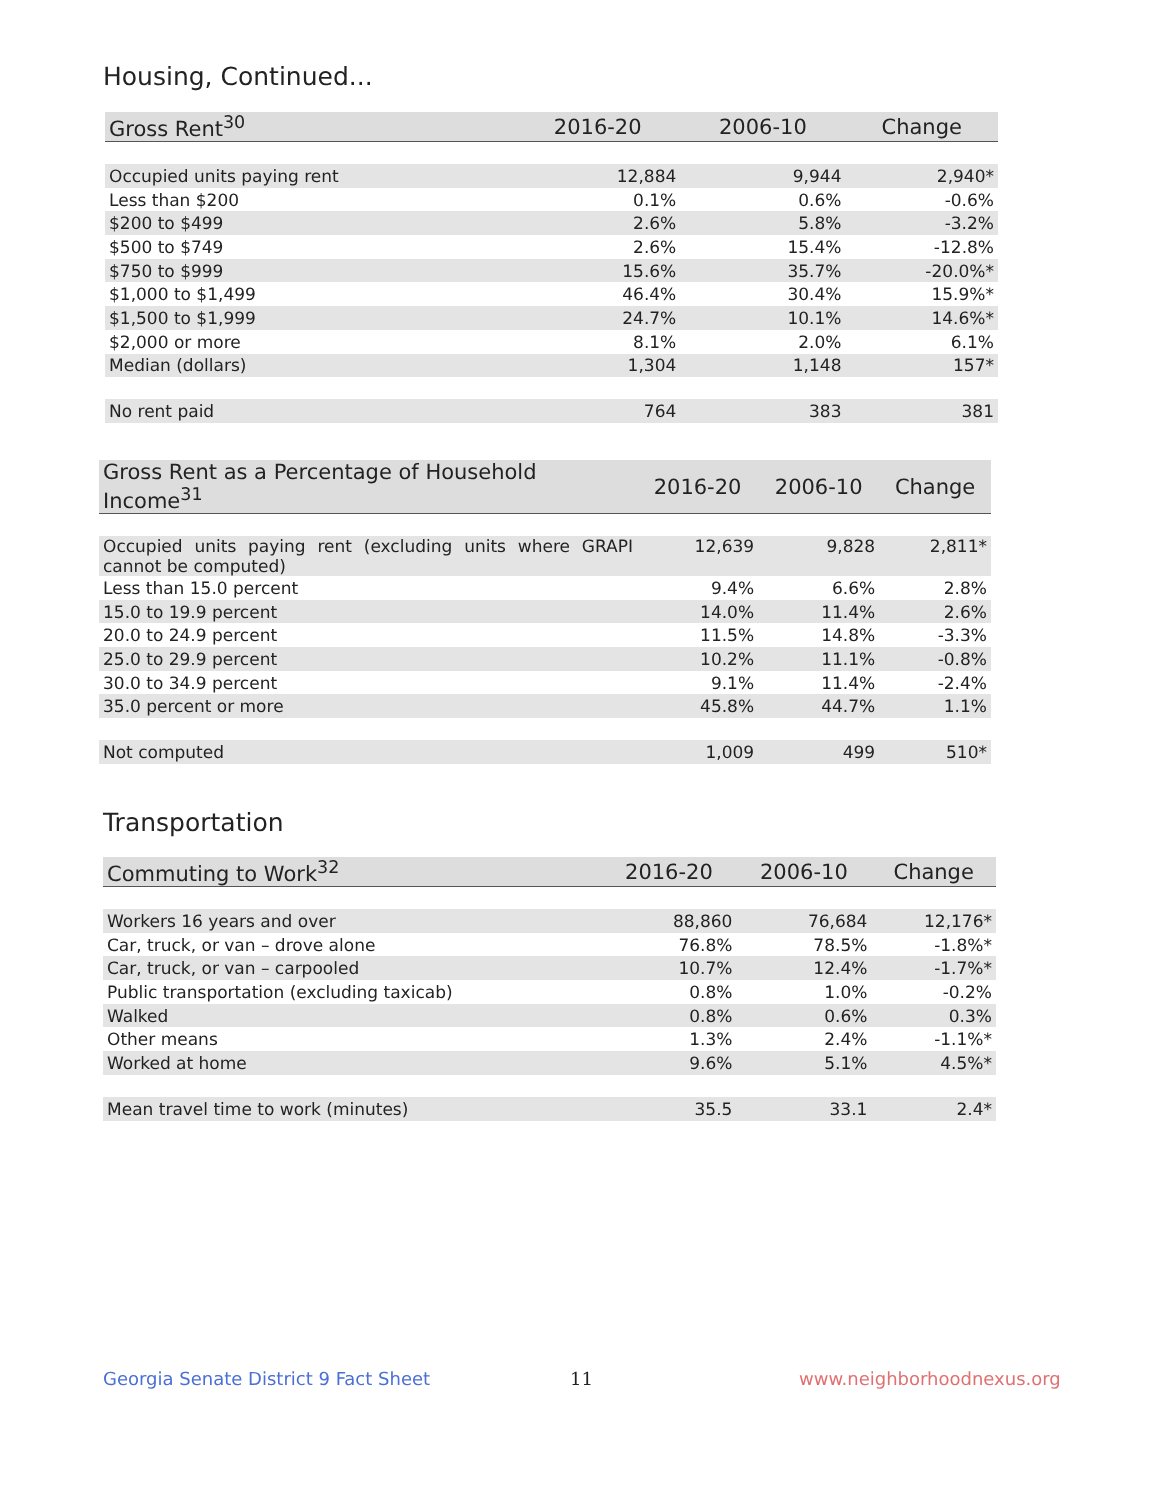Housing, Continued...
| Gross Rent<sup>30</sup> | 2016-20 | 2006-10 | Change |
| --- | --- | --- | --- |
| Occupied units paying rent | 12,884 | 9,944 | 2,940* |
| Less than $200 | 0.1% | 0.6% | -0.6% |
| $200 to $499 | 2.6% | 5.8% | -3.2% |
| $500 to $749 | 2.6% | 15.4% | -12.8% |
| $750 to $999 | 15.6% | 35.7% | -20.0%* |
| $1,000 to $1,499 | 46.4% | 30.4% | 15.9%* |
| $1,500 to $1,999 | 24.7% | 10.1% | 14.6%* |
| $2,000 or more | 8.1% | 2.0% | 6.1% |
| Median (dollars) | 1,304 | 1,148 | 157* |
| No rent paid | 764 | 383 | 381 |
| Gross Rent as a Percentage of Household Income<sup>31</sup> | 2016-20 | 2006-10 | Change |
| --- | --- | --- | --- |
| Occupied units paying rent (excluding units where GRAPI cannot be computed) | 12,639 | 9,828 | 2,811* |
| Less than 15.0 percent | 9.4% | 6.6% | 2.8% |
| 15.0 to 19.9 percent | 14.0% | 11.4% | 2.6% |
| 20.0 to 24.9 percent | 11.5% | 14.8% | -3.3% |
| 25.0 to 29.9 percent | 10.2% | 11.1% | -0.8% |
| 30.0 to 34.9 percent | 9.1% | 11.4% | -2.4% |
| 35.0 percent or more | 45.8% | 44.7% | 1.1% |
| Not computed | 1,009 | 499 | 510* |
Transportation
| Commuting to Work<sup>32</sup> | 2016-20 | 2006-10 | Change |
| --- | --- | --- | --- |
| Workers 16 years and over | 88,860 | 76,684 | 12,176* |
| Car, truck, or van – drove alone | 76.8% | 78.5% | -1.8%* |
| Car, truck, or van – carpooled | 10.7% | 12.4% | -1.7%* |
| Public transportation (excluding taxicab) | 0.8% | 1.0% | -0.2% |
| Walked | 0.8% | 0.6% | 0.3% |
| Other means | 1.3% | 2.4% | -1.1%* |
| Worked at home | 9.6% | 5.1% | 4.5%* |
| Mean travel time to work (minutes) | 35.5 | 33.1 | 2.4* |
Georgia Senate District 9 Fact Sheet
11 www.neighborhoodnexus.org